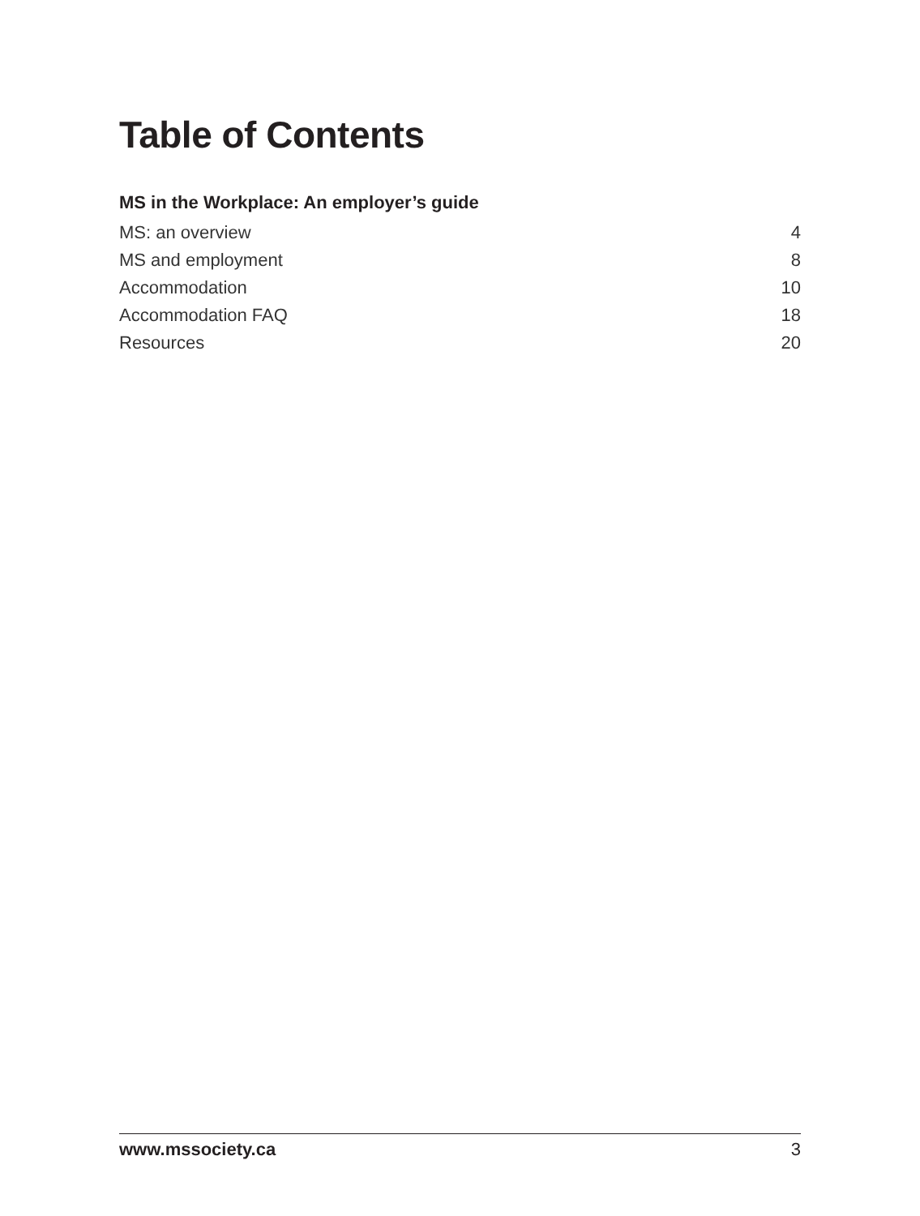Table of Contents
MS in the Workplace: An employer’s guide
MS: an overview 4
MS and employment 8
Accommodation 10
Accommodation FAQ 18
Resources 20
www.mssociety.ca 3